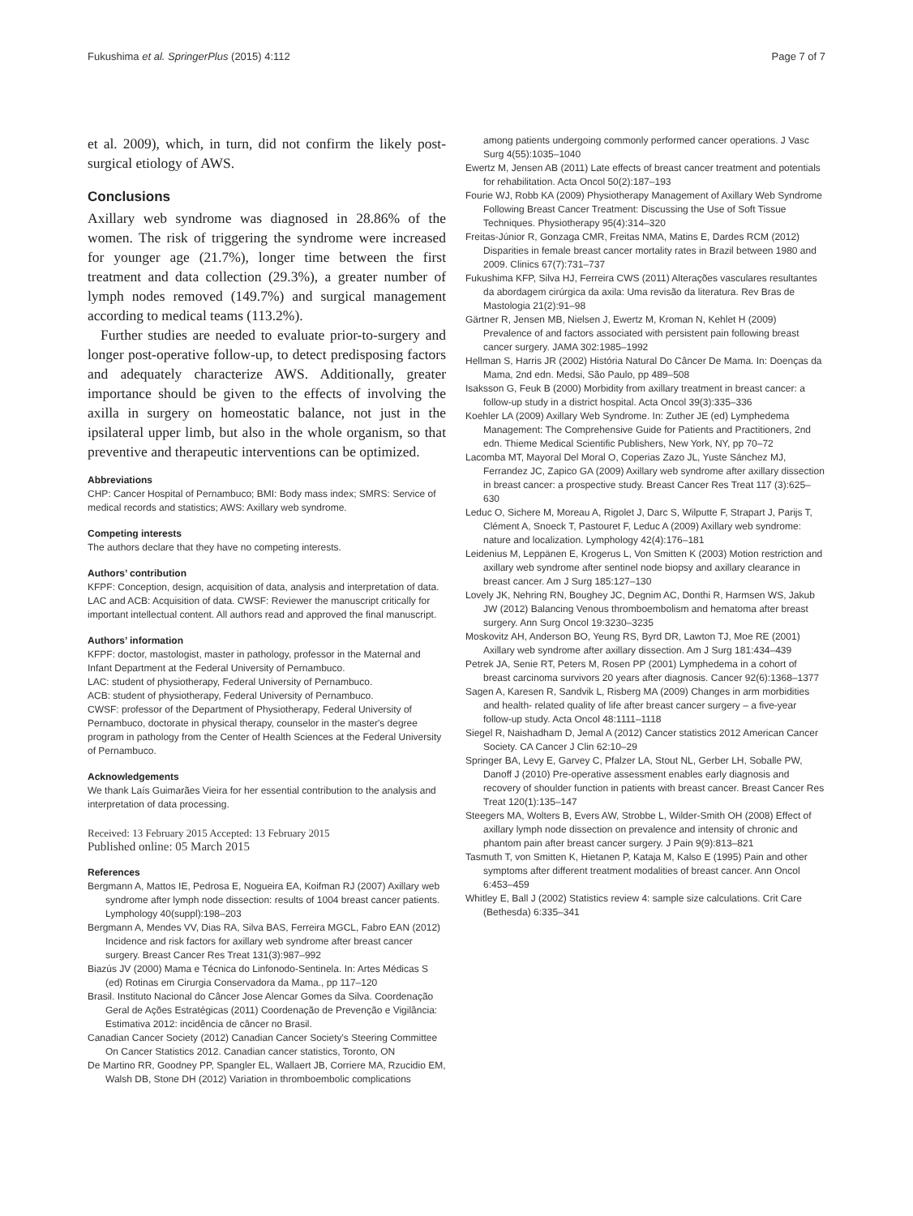Fukushima et al. SpringerPlus (2015) 4:112 Page 7 of 7
et al. 2009), which, in turn, did not confirm the likely post-surgical etiology of AWS.
Conclusions
Axillary web syndrome was diagnosed in 28.86% of the women. The risk of triggering the syndrome were increased for younger age (21.7%), longer time between the first treatment and data collection (29.3%), a greater number of lymph nodes removed (149.7%) and surgical management according to medical teams (113.2%).
Further studies are needed to evaluate prior-to-surgery and longer post-operative follow-up, to detect predisposing factors and adequately characterize AWS. Additionally, greater importance should be given to the effects of involving the axilla in surgery on homeostatic balance, not just in the ipsilateral upper limb, but also in the whole organism, so that preventive and therapeutic interventions can be optimized.
Abbreviations
CHP: Cancer Hospital of Pernambuco; BMI: Body mass index; SMRS: Service of medical records and statistics; AWS: Axillary web syndrome.
Competing interests
The authors declare that they have no competing interests.
Authors’ contribution
KFPF: Conception, design, acquisition of data, analysis and interpretation of data. LAC and ACB: Acquisition of data. CWSF: Reviewer the manuscript critically for important intellectual content. All authors read and approved the final manuscript.
Authors’ information
KFPF: doctor, mastologist, master in pathology, professor in the Maternal and Infant Department at the Federal University of Pernambuco.
LAC: student of physiotherapy, Federal University of Pernambuco.
ACB: student of physiotherapy, Federal University of Pernambuco.
CWSF: professor of the Department of Physiotherapy, Federal University of Pernambuco, doctorate in physical therapy, counselor in the master's degree program in pathology from the Center of Health Sciences at the Federal University of Pernambuco.
Acknowledgements
We thank Laís Guimarães Vieira for her essential contribution to the analysis and interpretation of data processing.
Received: 13 February 2015 Accepted: 13 February 2015
Published online: 05 March 2015
References
Bergmann A, Mattos IE, Pedrosa E, Nogueira EA, Koifman RJ (2007) Axillary web syndrome after lymph node dissection: results of 1004 breast cancer patients. Lymphology 40(suppl):198–203
Bergmann A, Mendes VV, Dias RA, Silva BAS, Ferreira MGCL, Fabro EAN (2012) Incidence and risk factors for axillary web syndrome after breast cancer surgery. Breast Cancer Res Treat 131(3):987–992
Biazús JV (2000) Mama e Técnica do Linfonodo-Sentinela. In: Artes Médicas S (ed) Rotinas em Cirurgia Conservadora da Mama., pp 117–120
Brasil. Instituto Nacional do Câncer Jose Alencar Gomes da Silva. Coordenação Geral de Ações Estratégicas (2011) Coordenação de Prevenção e Vigilância: Estimativa 2012: incidência de câncer no Brasil.
Canadian Cancer Society (2012) Canadian Cancer Society's Steering Committee On Cancer Statistics 2012. Canadian cancer statistics, Toronto, ON
De Martino RR, Goodney PP, Spangler EL, Wallaert JB, Corriere MA, Rzucidio EM, Walsh DB, Stone DH (2012) Variation in thromboembolic complications
among patients undergoing commonly performed cancer operations. J Vasc Surg 4(55):1035–1040
Ewertz M, Jensen AB (2011) Late effects of breast cancer treatment and potentials for rehabilitation. Acta Oncol 50(2):187–193
Fourie WJ, Robb KA (2009) Physiotherapy Management of Axillary Web Syndrome Following Breast Cancer Treatment: Discussing the Use of Soft Tissue Techniques. Physiotherapy 95(4):314–320
Freitas-Júnior R, Gonzaga CMR, Freitas NMA, Matins E, Dardes RCM (2012) Disparities in female breast cancer mortality rates in Brazil between 1980 and 2009. Clinics 67(7):731–737
Fukushima KFP, Silva HJ, Ferreira CWS (2011) Alterações vasculares resultantes da abordagem cirúrgica da axila: Uma revisão da literatura. Rev Bras de Mastologia 21(2):91–98
Gärtner R, Jensen MB, Nielsen J, Ewertz M, Kroman N, Kehlet H (2009) Prevalence of and factors associated with persistent pain following breast cancer surgery. JAMA 302:1985–1992
Hellman S, Harris JR (2002) História Natural Do Câncer De Mama. In: Doenças da Mama, 2nd edn. Medsi, São Paulo, pp 489–508
Isaksson G, Feuk B (2000) Morbidity from axillary treatment in breast cancer: a follow-up study in a district hospital. Acta Oncol 39(3):335–336
Koehler LA (2009) Axillary Web Syndrome. In: Zuther JE (ed) Lymphedema Management: The Comprehensive Guide for Patients and Practitioners, 2nd edn. Thieme Medical Scientific Publishers, New York, NY, pp 70–72
Lacomba MT, Mayoral Del Moral O, Coperias Zazo JL, Yuste Sánchez MJ, Ferrandez JC, Zapico GA (2009) Axillary web syndrome after axillary dissection in breast cancer: a prospective study. Breast Cancer Res Treat 117 (3):625–630
Leduc O, Sichere M, Moreau A, Rigolet J, Darc S, Wilputte F, Strapart J, Parijs T, Clément A, Snoeck T, Pastouret F, Leduc A (2009) Axillary web syndrome: nature and localization. Lymphology 42(4):176–181
Leidenius M, Leppänen E, Krogerus L, Von Smitten K (2003) Motion restriction and axillary web syndrome after sentinel node biopsy and axillary clearance in breast cancer. Am J Surg 185:127–130
Lovely JK, Nehring RN, Boughey JC, Degnim AC, Donthi R, Harmsen WS, Jakub JW (2012) Balancing Venous thromboembolism and hematoma after breast surgery. Ann Surg Oncol 19:3230–3235
Moskovitz AH, Anderson BO, Yeung RS, Byrd DR, Lawton TJ, Moe RE (2001) Axillary web syndrome after axillary dissection. Am J Surg 181:434–439
Petrek JA, Senie RT, Peters M, Rosen PP (2001) Lymphedema in a cohort of breast carcinoma survivors 20 years after diagnosis. Cancer 92(6):1368–1377
Sagen A, Karesen R, Sandvik L, Risberg MA (2009) Changes in arm morbidities and health- related quality of life after breast cancer surgery – a five-year follow-up study. Acta Oncol 48:1111–1118
Siegel R, Naishadham D, Jemal A (2012) Cancer statistics 2012 American Cancer Society. CA Cancer J Clin 62:10–29
Springer BA, Levy E, Garvey C, Pfalzer LA, Stout NL, Gerber LH, Soballe PW, Danoff J (2010) Pre-operative assessment enables early diagnosis and recovery of shoulder function in patients with breast cancer. Breast Cancer Res Treat 120(1):135–147
Steegers MA, Wolters B, Evers AW, Strobbe L, Wilder-Smith OH (2008) Effect of axillary lymph node dissection on prevalence and intensity of chronic and phantom pain after breast cancer surgery. J Pain 9(9):813–821
Tasmuth T, von Smitten K, Hietanen P, Kataja M, Kalso E (1995) Pain and other symptoms after different treatment modalities of breast cancer. Ann Oncol 6:453–459
Whitley E, Ball J (2002) Statistics review 4: sample size calculations. Crit Care (Bethesda) 6:335–341